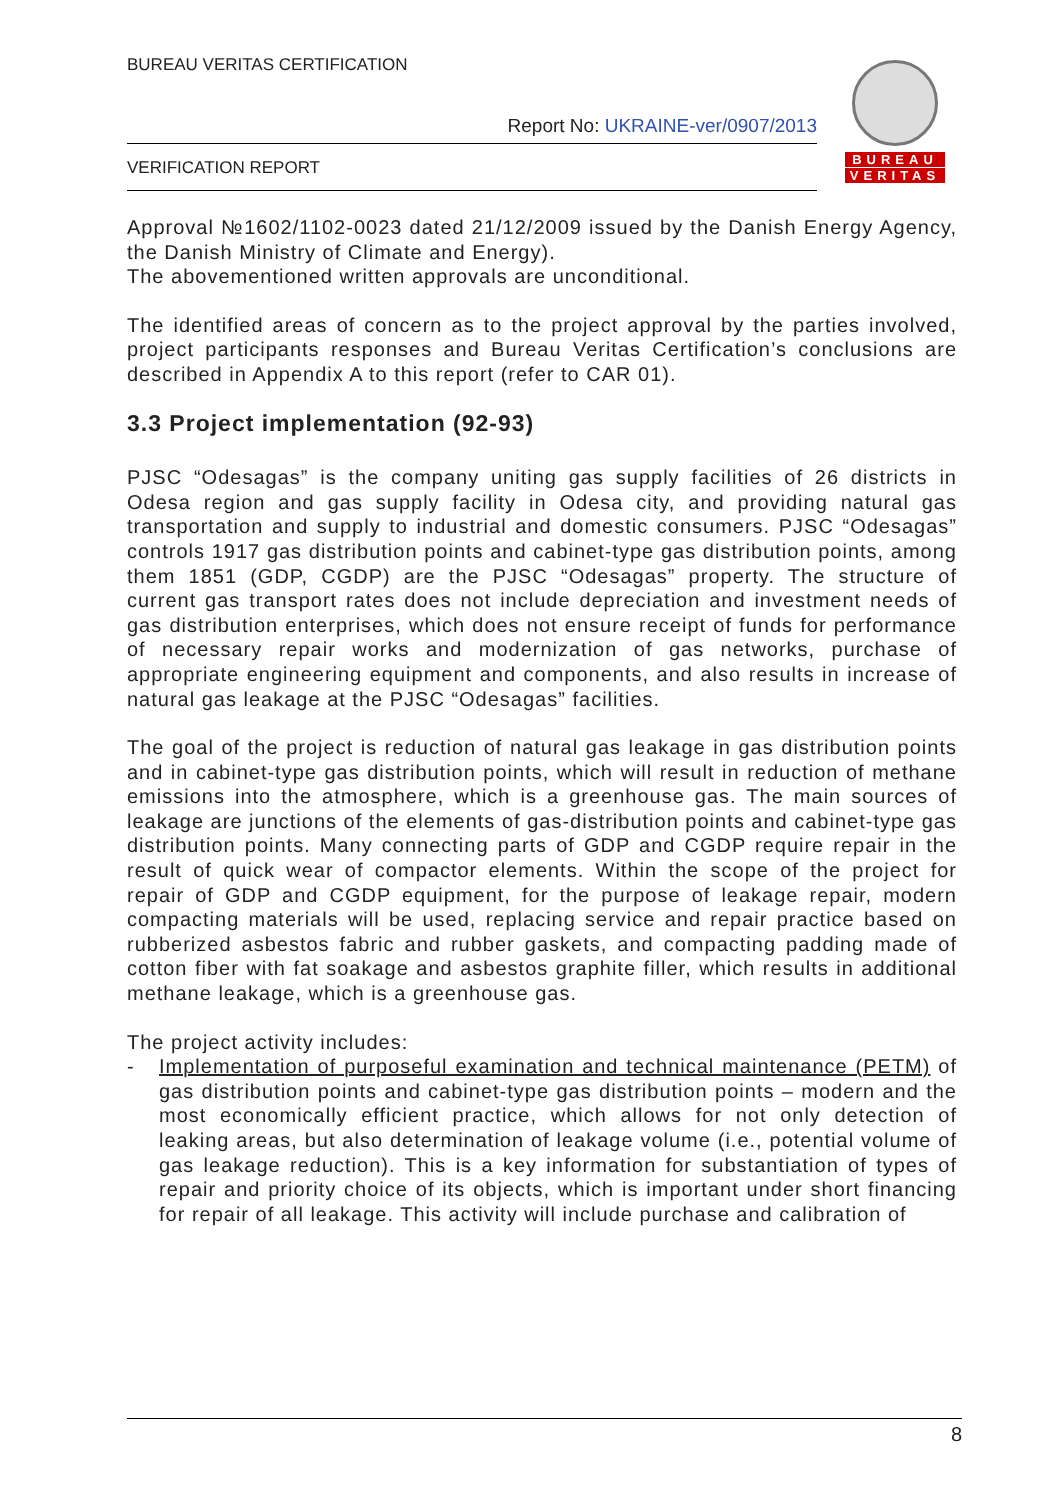BUREAU VERITAS CERTIFICATION
Report No: UKRAINE-ver/0907/2013
VERIFICATION REPORT
BUREAU
VERITAS
Approval №1602/1102-0023 dated 21/12/2009 issued by the Danish Energy Agency, the Danish Ministry of Climate and Energy).
The abovementioned written approvals are unconditional.
The identified areas of concern as to the project approval by the parties involved, project participants responses and Bureau Veritas Certification’s conclusions are described in Appendix A to this report (refer to CAR 01).
3.3 Project implementation (92-93)
PJSC “Odesagas” is the company uniting gas supply facilities of 26 districts in Odesa region and gas supply facility in Odesa city, and providing natural gas transportation and supply to industrial and domestic consumers. PJSC “Odesagas” controls 1917 gas distribution points and cabinet-type gas distribution points, among them 1851 (GDP, CGDP) are the PJSC “Odesagas” property. The structure of current gas transport rates does not include depreciation and investment needs of gas distribution enterprises, which does not ensure receipt of funds for performance of necessary repair works and modernization of gas networks, purchase of appropriate engineering equipment and components, and also results in increase of natural gas leakage at the PJSC “Odesagas” facilities.
The goal of the project is reduction of natural gas leakage in gas distribution points and in cabinet-type gas distribution points, which will result in reduction of methane emissions into the atmosphere, which is a greenhouse gas. The main sources of leakage are junctions of the elements of gas-distribution points and cabinet-type gas distribution points. Many connecting parts of GDP and CGDP require repair in the result of quick wear of compactor elements. Within the scope of the project for repair of GDP and CGDP equipment, for the purpose of leakage repair, modern compacting materials will be used, replacing service and repair practice based on rubberized asbestos fabric and rubber gaskets, and compacting padding made of cotton fiber with fat soakage and asbestos graphite filler, which results in additional methane leakage, which is a greenhouse gas.
The project activity includes:
- Implementation of purposeful examination and technical maintenance (PETM) of gas distribution points and cabinet-type gas distribution points – modern and the most economically efficient practice, which allows for not only detection of leaking areas, but also determination of leakage volume (i.e., potential volume of gas leakage reduction). This is a key information for substantiation of types of repair and priority choice of its objects, which is important under short financing for repair of all leakage. This activity will include purchase and calibration of
8